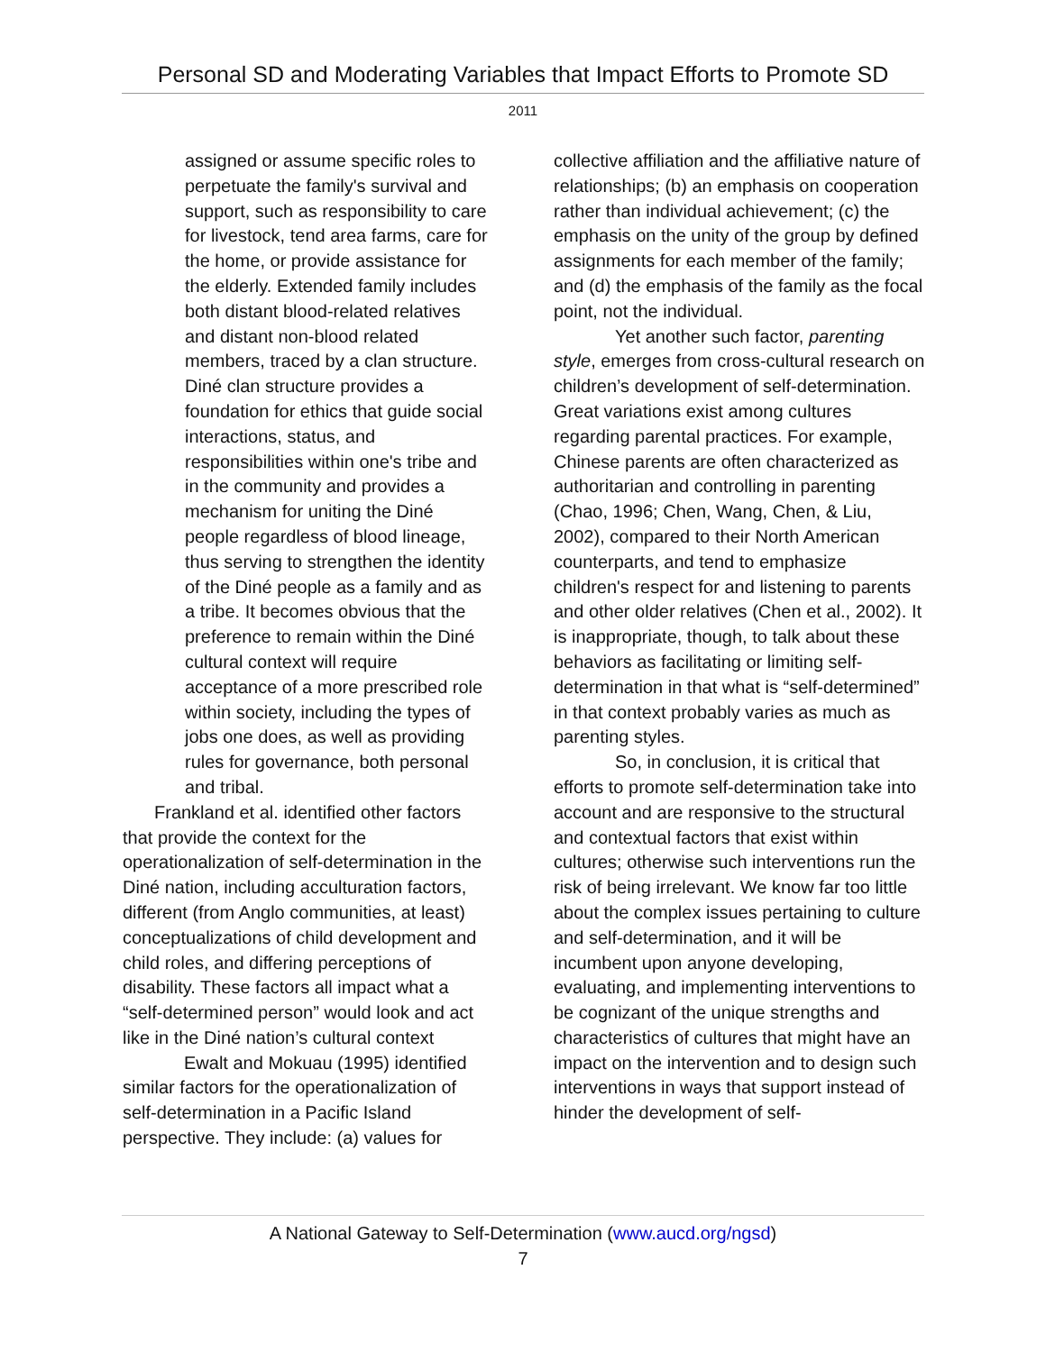Personal SD and Moderating Variables that Impact Efforts to Promote SD
2011
assigned or assume specific roles to perpetuate the family's survival and support, such as responsibility to care for livestock, tend area farms, care for the home, or provide assistance for the elderly. Extended family includes both distant blood-related relatives and distant non-blood related members, traced by a clan structure. Diné clan structure provides a foundation for ethics that guide social interactions, status, and responsibilities within one's tribe and in the community and provides a mechanism for uniting the Diné people regardless of blood lineage, thus serving to strengthen the identity of the Diné people as a family and as a tribe. It becomes obvious that the preference to remain within the Diné cultural context will require acceptance of a more prescribed role within society, including the types of jobs one does, as well as providing rules for governance, both personal and tribal.
Frankland et al. identified other factors that provide the context for the operationalization of self-determination in the Diné nation, including acculturation factors, different (from Anglo communities, at least) conceptualizations of child development and child roles, and differing perceptions of disability. These factors all impact what a “self-determined person” would look and act like in the Diné nation’s cultural context
Ewalt and Mokuau (1995) identified similar factors for the operationalization of self-determination in a Pacific Island perspective. They include: (a) values for
collective affiliation and the affiliative nature of relationships; (b) an emphasis on cooperation rather than individual achievement; (c) the emphasis on the unity of the group by defined assignments for each member of the family; and (d) the emphasis of the family as the focal point, not the individual.
Yet another such factor, parenting style, emerges from cross-cultural research on children’s development of self-determination. Great variations exist among cultures regarding parental practices. For example, Chinese parents are often characterized as authoritarian and controlling in parenting (Chao, 1996; Chen, Wang, Chen, & Liu, 2002), compared to their North American counterparts, and tend to emphasize children's respect for and listening to parents and other older relatives (Chen et al., 2002). It is inappropriate, though, to talk about these behaviors as facilitating or limiting self-determination in that what is “self-determined” in that context probably varies as much as parenting styles.
So, in conclusion, it is critical that efforts to promote self-determination take into account and are responsive to the structural and contextual factors that exist within cultures; otherwise such interventions run the risk of being irrelevant. We know far too little about the complex issues pertaining to culture and self-determination, and it will be incumbent upon anyone developing, evaluating, and implementing interventions to be cognizant of the unique strengths and characteristics of cultures that might have an impact on the intervention and to design such interventions in ways that support instead of hinder the development of self-
A National Gateway to Self-Determination (www.aucd.org/ngsd)
7